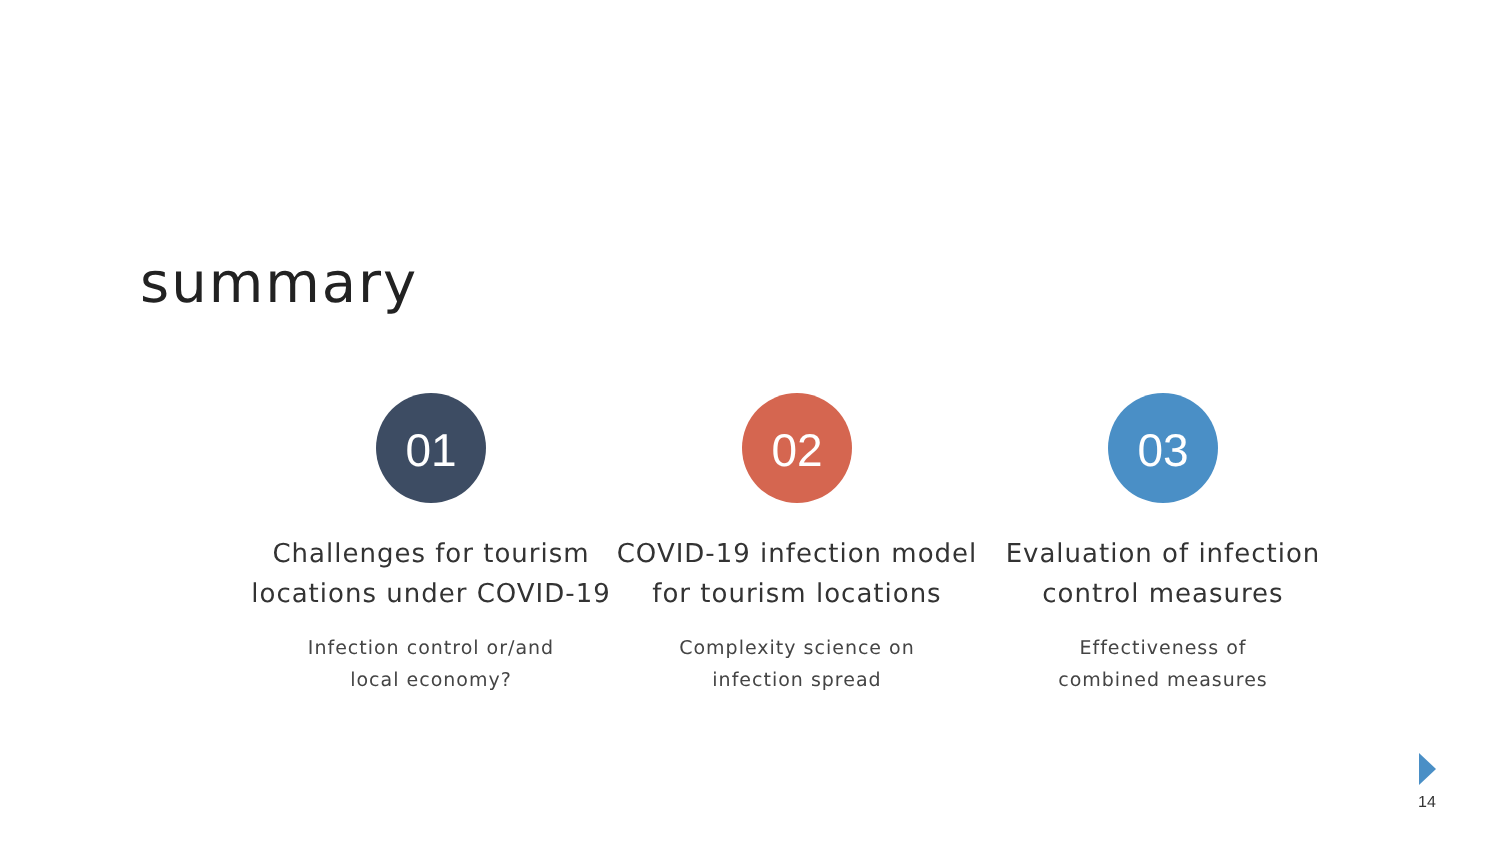summary
01
Challenges for tourism
locations under COVID-19
Infection control or/and
local economy?
02
COVID-19 infection model
for tourism locations
Complexity science on
infection spread
03
Evaluation of infection
control measures
Effectiveness of
combined measures
14